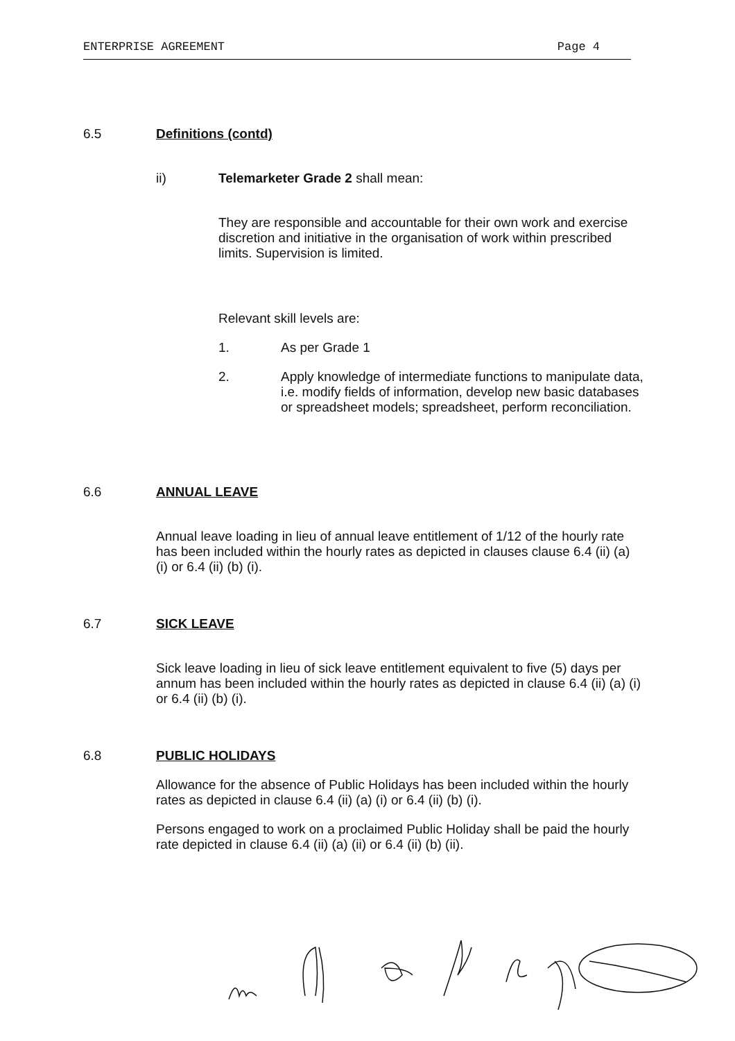ENTERPRISE AGREEMENT Page 4
6.5 Definitions (contd)
ii) Telemarketer Grade 2 shall mean:
They are responsible and accountable for their own work and exercise discretion and initiative in the organisation of work within prescribed limits. Supervision is limited.
Relevant skill levels are:
1. As per Grade 1
2. Apply knowledge of intermediate functions to manipulate data, i.e. modify fields of information, develop new basic databases or spreadsheet models; spreadsheet, perform reconciliation.
6.6 ANNUAL LEAVE
Annual leave loading in lieu of annual leave entitlement of 1/12 of the hourly rate has been included within the hourly rates as depicted in clauses clause 6.4 (ii) (a) (i) or 6.4 (ii) (b) (i).
6.7 SICK LEAVE
Sick leave loading in lieu of sick leave entitlement equivalent to five (5) days per annum has been included within the hourly rates as depicted in clause 6.4 (ii) (a) (i) or 6.4 (ii) (b) (i).
6.8 PUBLIC HOLIDAYS
Allowance for the absence of Public Holidays has been included within the hourly rates as depicted in clause 6.4 (ii) (a) (i) or 6.4 (ii) (b) (i).
Persons engaged to work on a proclaimed Public Holiday shall be paid the hourly rate depicted in clause 6.4 (ii) (a) (ii) or 6.4 (ii) (b) (ii).